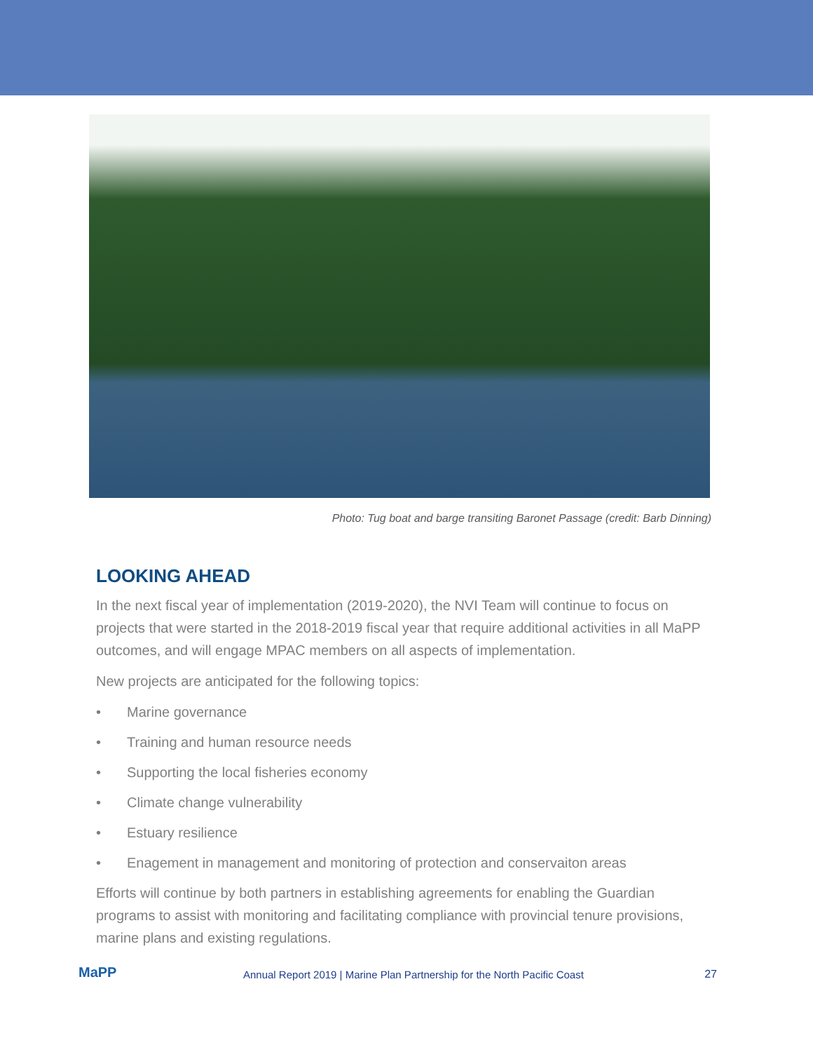Photo: Tug boat and barge transiting Baronet Passage (credit: Barb Dinning)
LOOKING AHEAD
In the next fiscal year of implementation (2019-2020), the NVI Team will continue to focus on projects that were started in the 2018-2019 fiscal year that require additional activities in all MaPP outcomes, and will engage MPAC members on all aspects of implementation.
New projects are anticipated for the following topics:
• Marine governance
• Training and human resource needs
• Supporting the local fisheries economy
• Climate change vulnerability
• Estuary resilience
• Enagement in management and monitoring of protection and conservaiton areas
Efforts will continue by both partners in establishing agreements for enabling the Guardian programs to assist with monitoring and facilitating compliance with provincial tenure provisions, marine plans and existing regulations.
MaPP
Annual Report 2019 | Marine Plan Partnership for the North Pacific Coast
27